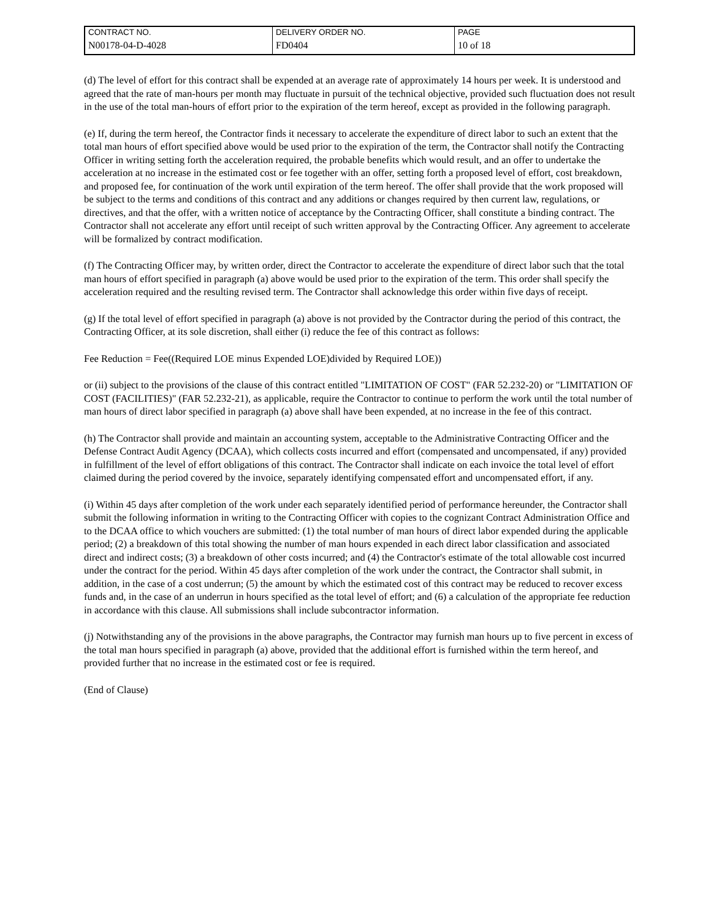| CONTRACT NO. | DELIVERY ORDER NO. | PAGE |
| N00178-04-D-4028 | FD0404 | 10 of 18 |
(d) The level of effort for this contract shall be expended at an average rate of approximately 14 hours per week. It is understood and agreed that the rate of man-hours per month may fluctuate in pursuit of the technical objective, provided such fluctuation does not result in the use of the total man-hours of effort prior to the expiration of the term hereof, except as provided in the following paragraph.
(e) If, during the term hereof, the Contractor finds it necessary to accelerate the expenditure of direct labor to such an extent that the total man hours of effort specified above would be used prior to the expiration of the term, the Contractor shall notify the Contracting Officer in writing setting forth the acceleration required, the probable benefits which would result, and an offer to undertake the acceleration at no increase in the estimated cost or fee together with an offer, setting forth a proposed level of effort, cost breakdown, and proposed fee, for continuation of the work until expiration of the term hereof. The offer shall provide that the work proposed will be subject to the terms and conditions of this contract and any additions or changes required by then current law, regulations, or directives, and that the offer, with a written notice of acceptance by the Contracting Officer, shall constitute a binding contract. The Contractor shall not accelerate any effort until receipt of such written approval by the Contracting Officer. Any agreement to accelerate will be formalized by contract modification.
(f) The Contracting Officer may, by written order, direct the Contractor to accelerate the expenditure of direct labor such that the total man hours of effort specified in paragraph (a) above would be used prior to the expiration of the term. This order shall specify the acceleration required and the resulting revised term. The Contractor shall acknowledge this order within five days of receipt.
(g) If the total level of effort specified in paragraph (a) above is not provided by the Contractor during the period of this contract, the Contracting Officer, at its sole discretion, shall either (i) reduce the fee of this contract as follows:
Fee Reduction = Fee((Required LOE minus Expended LOE)divided by Required LOE))
or (ii) subject to the provisions of the clause of this contract entitled "LIMITATION OF COST" (FAR 52.232-20) or "LIMITATION OF COST (FACILITIES)" (FAR 52.232-21), as applicable, require the Contractor to continue to perform the work until the total number of man hours of direct labor specified in paragraph (a) above shall have been expended, at no increase in the fee of this contract.
(h) The Contractor shall provide and maintain an accounting system, acceptable to the Administrative Contracting Officer and the Defense Contract Audit Agency (DCAA), which collects costs incurred and effort (compensated and uncompensated, if any) provided in fulfillment of the level of effort obligations of this contract. The Contractor shall indicate on each invoice the total level of effort claimed during the period covered by the invoice, separately identifying compensated effort and uncompensated effort, if any.
(i) Within 45 days after completion of the work under each separately identified period of performance hereunder, the Contractor shall submit the following information in writing to the Contracting Officer with copies to the cognizant Contract Administration Office and to the DCAA office to which vouchers are submitted: (1) the total number of man hours of direct labor expended during the applicable period; (2) a breakdown of this total showing the number of man hours expended in each direct labor classification and associated direct and indirect costs; (3) a breakdown of other costs incurred; and (4) the Contractor's estimate of the total allowable cost incurred under the contract for the period. Within 45 days after completion of the work under the contract, the Contractor shall submit, in addition, in the case of a cost underrun; (5) the amount by which the estimated cost of this contract may be reduced to recover excess funds and, in the case of an underrun in hours specified as the total level of effort; and (6) a calculation of the appropriate fee reduction in accordance with this clause. All submissions shall include subcontractor information.
(j) Notwithstanding any of the provisions in the above paragraphs, the Contractor may furnish man hours up to five percent in excess of the total man hours specified in paragraph (a) above, provided that the additional effort is furnished within the term hereof, and provided further that no increase in the estimated cost or fee is required.
(End of Clause)